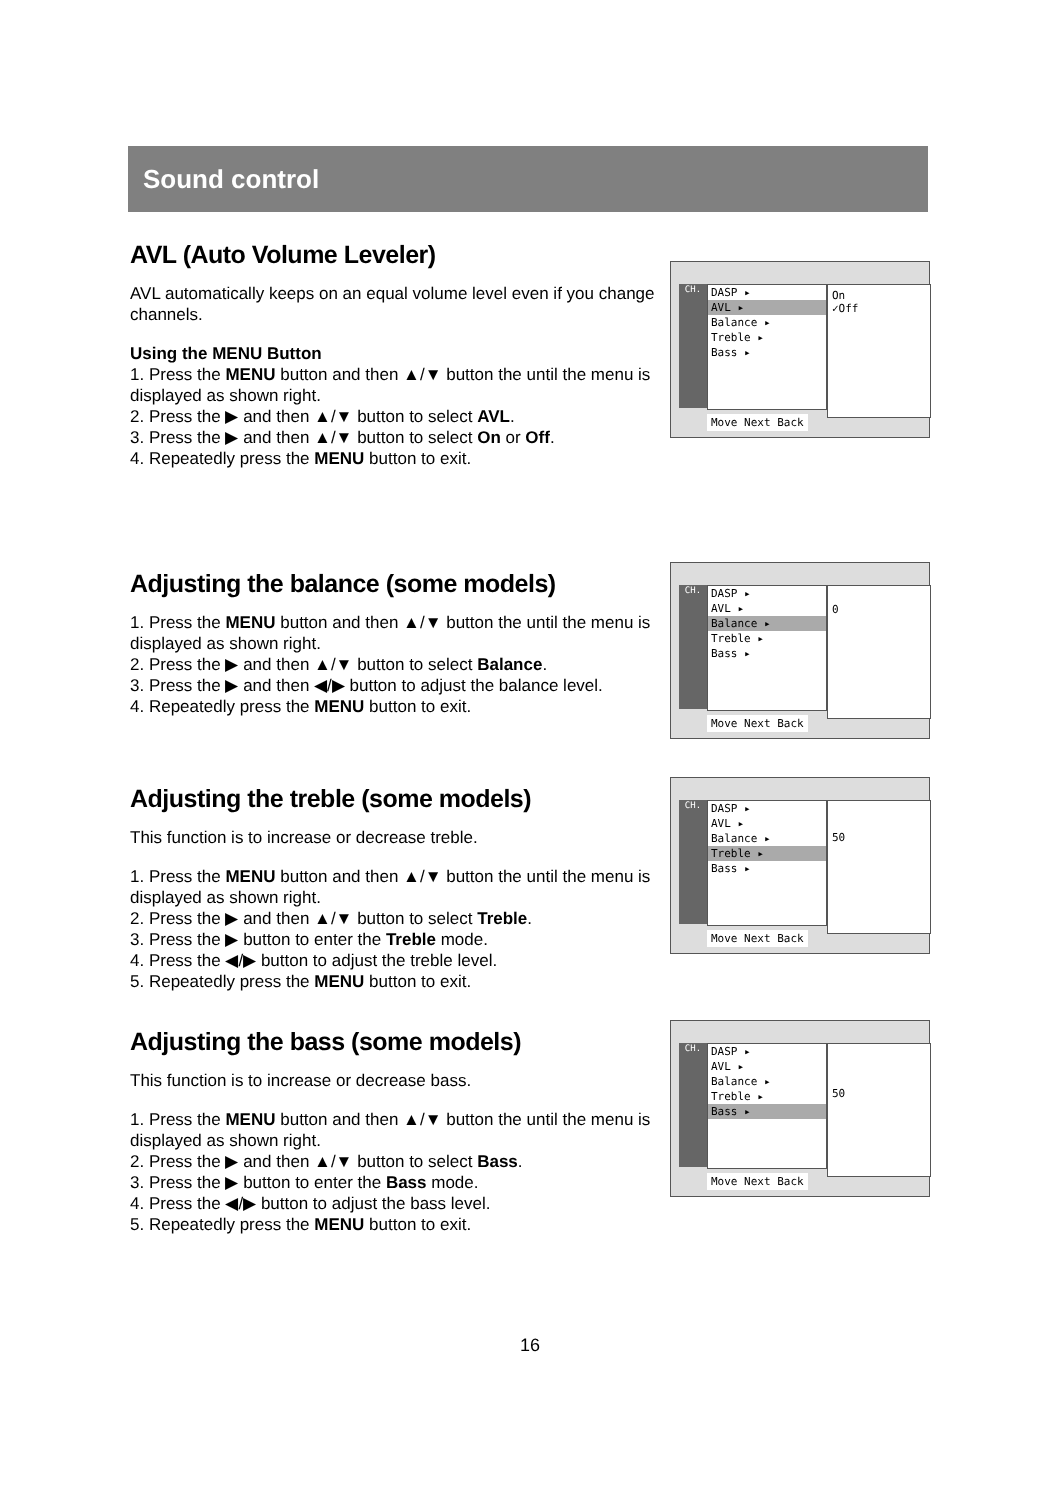Sound control
AVL (Auto Volume Leveler)
AVL automatically keeps on an equal volume level even if you change channels.
Using the MENU Button
1. Press the MENU button and then ▲/▼ button the until the menu is displayed as shown right.
2. Press the ▶ and then ▲/▼ button to select AVL.
3. Press the ▶ and then ▲/▼ button to select On or Off.
4. Repeatedly press the MENU button to exit.
CH.
DASP ▸
AVL ▸
Balance ▸
Treble ▸
Bass ▸
On
✓Off
Move Next Back
Adjusting the balance (some models)
1. Press the MENU button and then ▲/▼ button the until the menu is displayed as shown right.
2. Press the ▶ and then ▲/▼ button to select Balance.
3. Press the ▶ and then ◀/▶ button to adjust the balance level.
4. Repeatedly press the MENU button to exit.
CH.
DASP ▸
AVL ▸
Balance ▸
Treble ▸
Bass ▸
0
Move Next Back
Adjusting the treble (some models)
This function is to increase or decrease treble.
1. Press the MENU button and then ▲/▼ button the until the menu is displayed as shown right.
2. Press the ▶ and then ▲/▼ button to select Treble.
3. Press the ▶ button to enter the Treble mode.
4. Press the ◀/▶ button to adjust the treble level.
5. Repeatedly press the MENU button to exit.
CH.
DASP ▸
AVL ▸
Balance ▸
Treble ▸
Bass ▸
50
Move Next Back
Adjusting the bass (some models)
This function is to increase or decrease bass.
1. Press the MENU button and then ▲/▼ button the until the menu is displayed as shown right.
2. Press the ▶ and then ▲/▼ button to select Bass.
3. Press the ▶ button to enter the Bass mode.
4. Press the ◀/▶ button to adjust the bass level.
5. Repeatedly press the MENU button to exit.
CH.
DASP ▸
AVL ▸
Balance ▸
Treble ▸
Bass ▸
50
Move Next Back
16